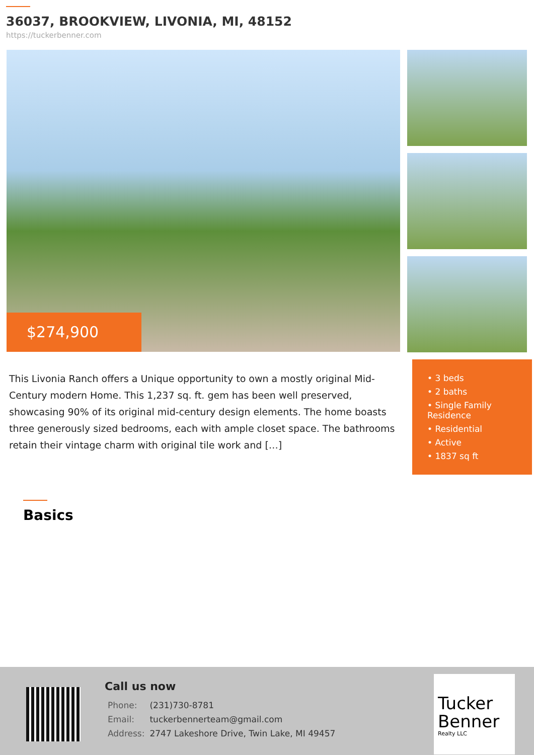36037, BROOKVIEW, LIVONIA, MI, 48152
https://tuckerbenner.com
$274,900
This Livonia Ranch offers a Unique opportunity to own a mostly original Mid-Century modern Home. This 1,237 sq. ft. gem has been well preserved, showcasing 90% of its original mid-century design elements. The home boasts three generously sized bedrooms, each with ample closet space. The bathrooms retain their vintage charm with original tile work and […]
• 3 beds
• 2 baths
• Single Family Residence
• Residential
• Active
• 1837 sq ft
Basics
Call us now
| Phone: | (231)730-8781 |
| Email: | tuckerbennerteam@gmail.com |
| Address: | 2747 Lakeshore Drive, Twin Lake, MI 49457 |
Tucker Benner
Realty LLC